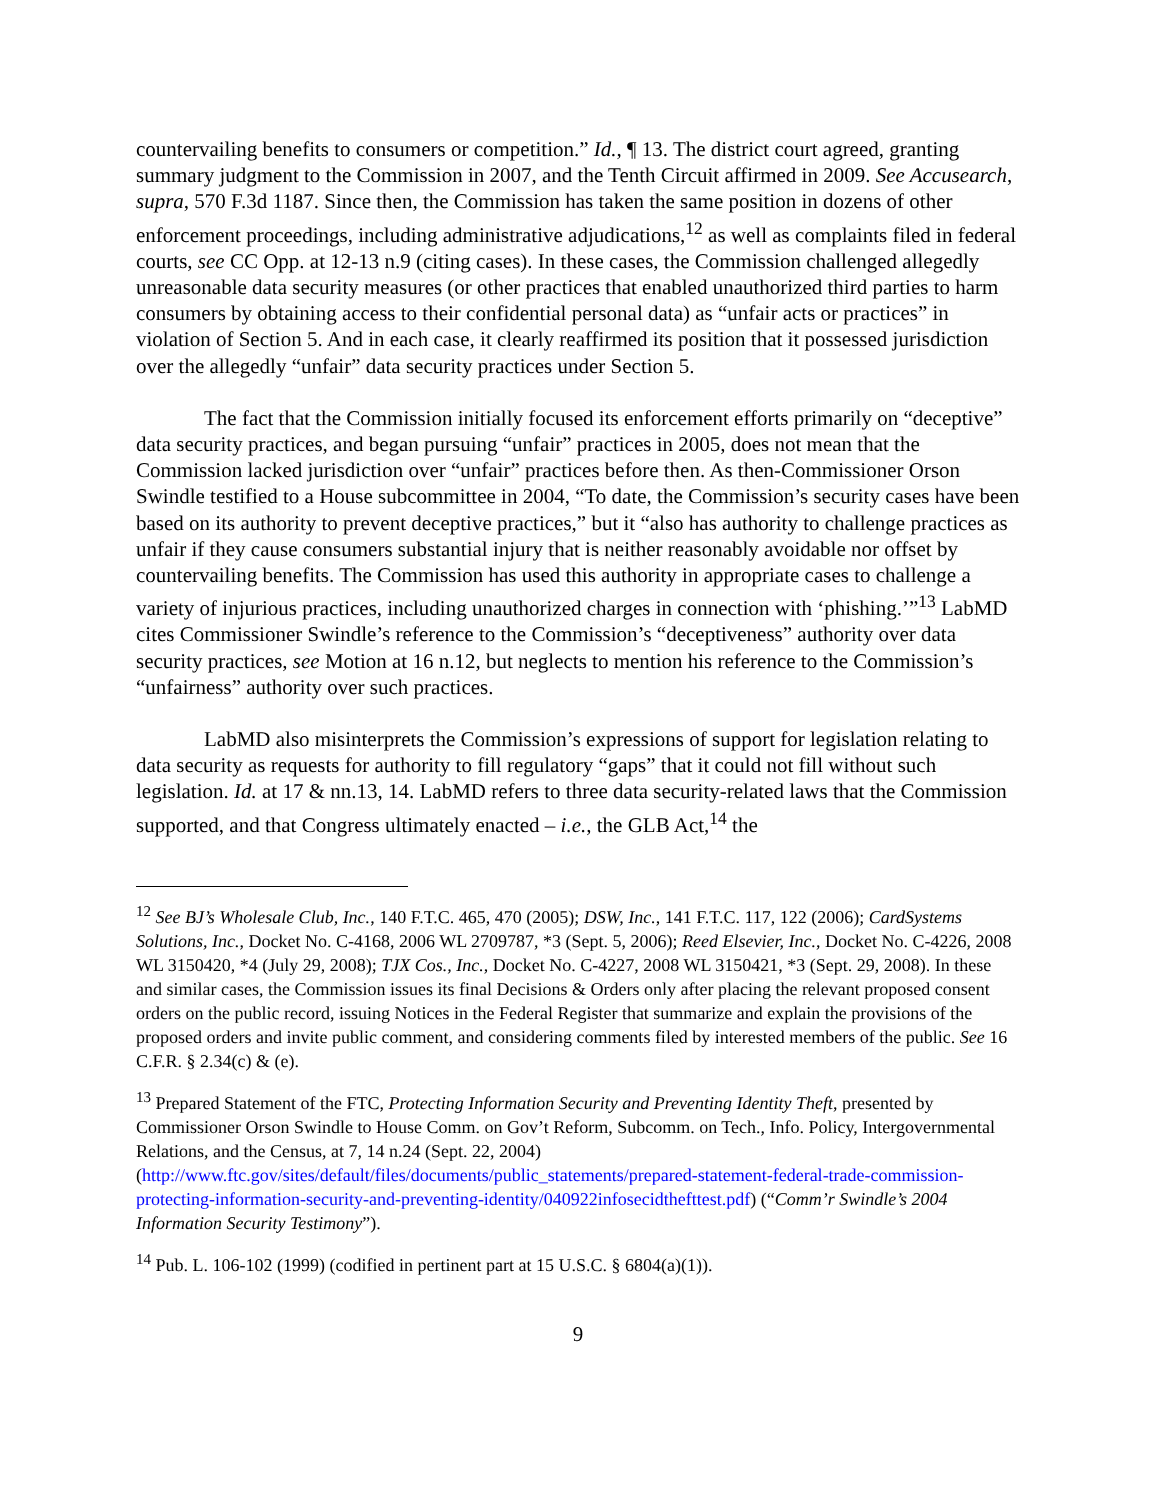countervailing benefits to consumers or competition.” Id., ¶ 13. The district court agreed, granting summary judgment to the Commission in 2007, and the Tenth Circuit affirmed in 2009. See Accusearch, supra, 570 F.3d 1187. Since then, the Commission has taken the same position in dozens of other enforcement proceedings, including administrative adjudications,<sup>12</sup> as well as complaints filed in federal courts, see CC Opp. at 12-13 n.9 (citing cases). In these cases, the Commission challenged allegedly unreasonable data security measures (or other practices that enabled unauthorized third parties to harm consumers by obtaining access to their confidential personal data) as “unfair acts or practices” in violation of Section 5. And in each case, it clearly reaffirmed its position that it possessed jurisdiction over the allegedly “unfair” data security practices under Section 5.
The fact that the Commission initially focused its enforcement efforts primarily on “deceptive” data security practices, and began pursuing “unfair” practices in 2005, does not mean that the Commission lacked jurisdiction over “unfair” practices before then. As then-Commissioner Orson Swindle testified to a House subcommittee in 2004, “To date, the Commission’s security cases have been based on its authority to prevent deceptive practices,” but it “also has authority to challenge practices as unfair if they cause consumers substantial injury that is neither reasonably avoidable nor offset by countervailing benefits. The Commission has used this authority in appropriate cases to challenge a variety of injurious practices, including unauthorized charges in connection with ‘phishing.’”<sup>13</sup> LabMD cites Commissioner Swindle’s reference to the Commission’s “deceptiveness” authority over data security practices, see Motion at 16 n.12, but neglects to mention his reference to the Commission’s “unfairness” authority over such practices.
LabMD also misinterprets the Commission’s expressions of support for legislation relating to data security as requests for authority to fill regulatory “gaps” that it could not fill without such legislation. Id. at 17 & nn.13, 14. LabMD refers to three data security-related laws that the Commission supported, and that Congress ultimately enacted – i.e., the GLB Act,<sup>14</sup> the
<sup>12</sup> See BJ’s Wholesale Club, Inc., 140 F.T.C. 465, 470 (2005); DSW, Inc., 141 F.T.C. 117, 122 (2006); CardSystems Solutions, Inc., Docket No. C-4168, 2006 WL 2709787, *3 (Sept. 5, 2006); Reed Elsevier, Inc., Docket No. C-4226, 2008 WL 3150420, *4 (July 29, 2008); TJX Cos., Inc., Docket No. C-4227, 2008 WL 3150421, *3 (Sept. 29, 2008). In these and similar cases, the Commission issues its final Decisions & Orders only after placing the relevant proposed consent orders on the public record, issuing Notices in the Federal Register that summarize and explain the provisions of the proposed orders and invite public comment, and considering comments filed by interested members of the public. See 16 C.F.R. § 2.34(c) & (e).
<sup>13</sup> Prepared Statement of the FTC, Protecting Information Security and Preventing Identity Theft, presented by Commissioner Orson Swindle to House Comm. on Gov’t Reform, Subcomm. on Tech., Info. Policy, Intergovernmental Relations, and the Census, at 7, 14 n.24 (Sept. 22, 2004) (http://www.ftc.gov/sites/default/files/documents/public_statements/prepared-statement-federal-trade-commission-protecting-information-security-and-preventing-identity/040922infosecidthefttest.pdf) (“Comm’r Swindle’s 2004 Information Security Testimony”).
<sup>14</sup> Pub. L. 106-102 (1999) (codified in pertinent part at 15 U.S.C. § 6804(a)(1)).
9